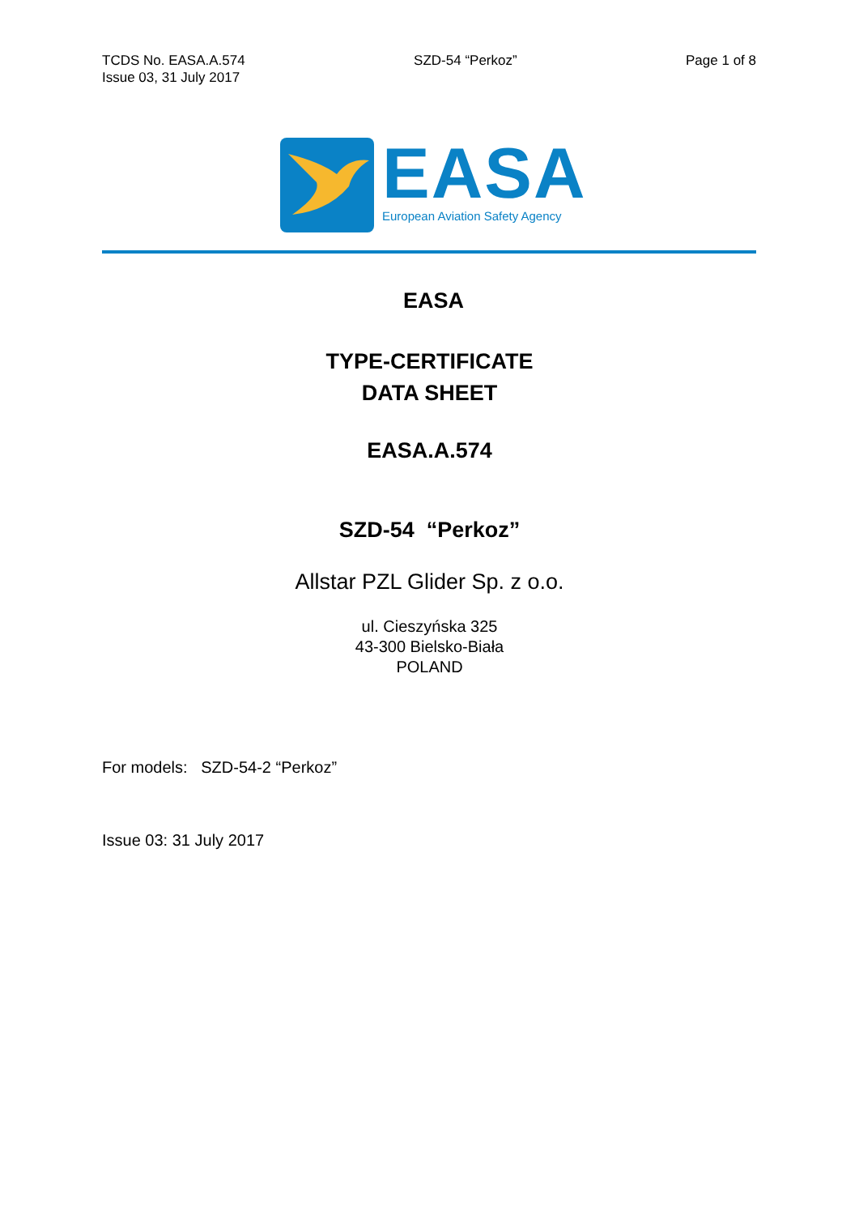TCDS No. EASA.A.574
Issue 03, 31 July 2017
SZD-54 “Perkoz” Page 1 of 8
EASA
European Aviation Safety Agency
EASA
TYPE-CERTIFICATE
DATA SHEET
EASA.A.574
SZD-54 “Perkoz”
Allstar PZL Glider Sp. z o.o.
ul. Cieszyńska 325
43-300 Bielsko-Biała
POLAND
For models: SZD-54-2 “Perkoz”
Issue 03: 31 July 2017